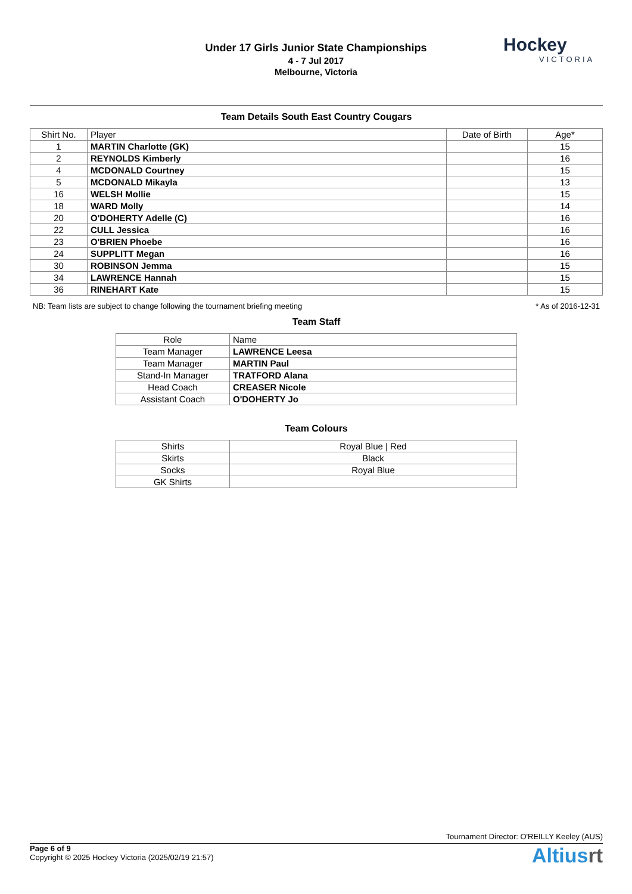Under 17 Girls Junior State Championships
4 - 7 Jul 2017
Melbourne, Victoria
Hockey
VICTORIA
Team Details South East Country Cougars
| Shirt No. | Player | Date of Birth | Age* |
| --- | --- | --- | --- |
| 1 | MARTIN Charlotte (GK) | | 15 |
| 2 | REYNOLDS Kimberly | | 16 |
| 4 | MCDONALD Courtney | | 15 |
| 5 | MCDONALD Mikayla | | 13 |
| 16 | WELSH Mollie | | 15 |
| 18 | WARD Molly | | 14 |
| 20 | O'DOHERTY Adelle (C) | | 16 |
| 22 | CULL Jessica | | 16 |
| 23 | O'BRIEN Phoebe | | 16 |
| 24 | SUPPLITT Megan | | 16 |
| 30 | ROBINSON Jemma | | 15 |
| 34 | LAWRENCE Hannah | | 15 |
| 36 | RINEHART Kate | | 15 |
NB: Team lists are subject to change following the tournament briefing meeting * As of 2016-12-31
Team Staff
| Role | Name |
| --- | --- |
| Team Manager | LAWRENCE Leesa |
| Team Manager | MARTIN Paul |
| Stand-In Manager | TRATFORD Alana |
| Head Coach | CREASER Nicole |
| Assistant Coach | O'DOHERTY Jo |
Team Colours
| Shirts | Royal Blue / Red |
| Skirts | Black |
| Socks | Royal Blue |
| GK Shirts | |
Tournament Director: O'REILLY Keeley (AUS)
Page 6 of 9
Copyright © 2025 Hockey Victoria (2025/02/19 21:57)
Altiusrt